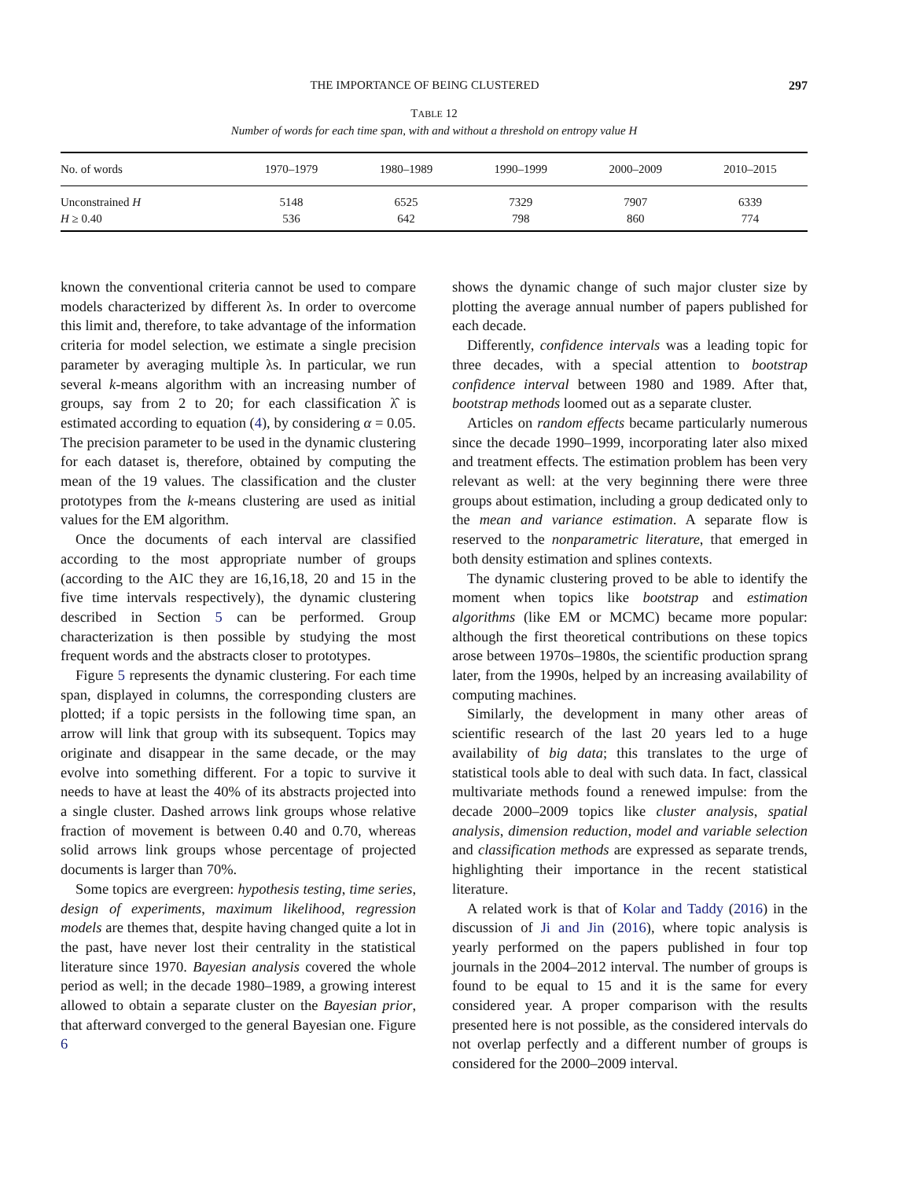THE IMPORTANCE OF BEING CLUSTERED 297
TABLE 12
Number of words for each time span, with and without a threshold on entropy value H
| No. of words | 1970–1979 | 1980–1989 | 1990–1999 | 2000–2009 | 2010–2015 |
| --- | --- | --- | --- | --- | --- |
| Unconstrained H | 5148 | 6525 | 7329 | 7907 | 6339 |
| H ≥ 0.40 | 536 | 642 | 798 | 860 | 774 |
known the conventional criteria cannot be used to compare models characterized by different λs. In order to overcome this limit and, therefore, to take advantage of the information criteria for model selection, we estimate a single precision parameter by averaging multiple λs. In particular, we run several k-means algorithm with an increasing number of groups, say from 2 to 20; for each classification λ̂ is estimated according to equation (4), by considering α = 0.05. The precision parameter to be used in the dynamic clustering for each dataset is, therefore, obtained by computing the mean of the 19 values. The classification and the cluster prototypes from the k-means clustering are used as initial values for the EM algorithm.
Once the documents of each interval are classified according to the most appropriate number of groups (according to the AIC they are 16,16,18, 20 and 15 in the five time intervals respectively), the dynamic clustering described in Section 5 can be performed. Group characterization is then possible by studying the most frequent words and the abstracts closer to prototypes.
Figure 5 represents the dynamic clustering. For each time span, displayed in columns, the corresponding clusters are plotted; if a topic persists in the following time span, an arrow will link that group with its subsequent. Topics may originate and disappear in the same decade, or the may evolve into something different. For a topic to survive it needs to have at least the 40% of its abstracts projected into a single cluster. Dashed arrows link groups whose relative fraction of movement is between 0.40 and 0.70, whereas solid arrows link groups whose percentage of projected documents is larger than 70%.
Some topics are evergreen: hypothesis testing, time series, design of experiments, maximum likelihood, regression models are themes that, despite having changed quite a lot in the past, have never lost their centrality in the statistical literature since 1970. Bayesian analysis covered the whole period as well; in the decade 1980–1989, a growing interest allowed to obtain a separate cluster on the Bayesian prior, that afterward converged to the general Bayesian one. Figure 6
shows the dynamic change of such major cluster size by plotting the average annual number of papers published for each decade.
Differently, confidence intervals was a leading topic for three decades, with a special attention to bootstrap confidence interval between 1980 and 1989. After that, bootstrap methods loomed out as a separate cluster.
Articles on random effects became particularly numerous since the decade 1990–1999, incorporating later also mixed and treatment effects. The estimation problem has been very relevant as well: at the very beginning there were three groups about estimation, including a group dedicated only to the mean and variance estimation. A separate flow is reserved to the nonparametric literature, that emerged in both density estimation and splines contexts.
The dynamic clustering proved to be able to identify the moment when topics like bootstrap and estimation algorithms (like EM or MCMC) became more popular: although the first theoretical contributions on these topics arose between 1970s–1980s, the scientific production sprang later, from the 1990s, helped by an increasing availability of computing machines.
Similarly, the development in many other areas of scientific research of the last 20 years led to a huge availability of big data; this translates to the urge of statistical tools able to deal with such data. In fact, classical multivariate methods found a renewed impulse: from the decade 2000–2009 topics like cluster analysis, spatial analysis, dimension reduction, model and variable selection and classification methods are expressed as separate trends, highlighting their importance in the recent statistical literature.
A related work is that of Kolar and Taddy (2016) in the discussion of Ji and Jin (2016), where topic analysis is yearly performed on the papers published in four top journals in the 2004–2012 interval. The number of groups is found to be equal to 15 and it is the same for every considered year. A proper comparison with the results presented here is not possible, as the considered intervals do not overlap perfectly and a different number of groups is considered for the 2000–2009 interval.